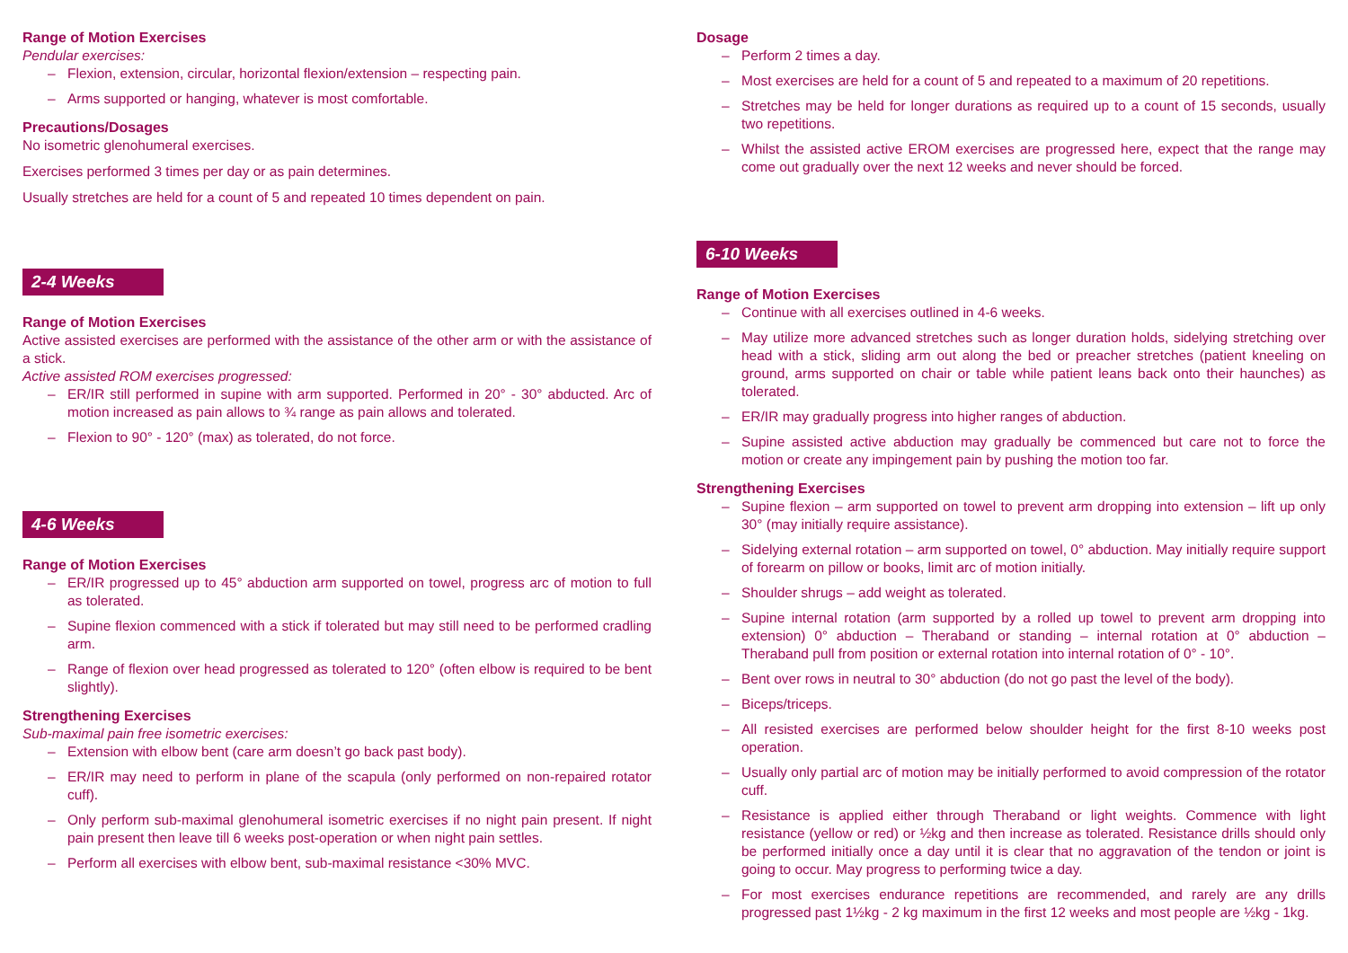Range of Motion Exercises
Pendular exercises:
– Flexion, extension, circular, horizontal flexion/extension – respecting pain.
– Arms supported or hanging, whatever is most comfortable.
Precautions/Dosages
No isometric glenohumeral exercises.
Exercises performed 3 times per day or as pain determines.
Usually stretches are held for a count of 5 and repeated 10 times dependent on pain.
2-4 Weeks
Range of Motion Exercises
Active assisted exercises are performed with the assistance of the other arm or with the assistance of a stick.
Active assisted ROM exercises progressed:
– ER/IR still performed in supine with arm supported. Performed in 20° - 30° abducted. Arc of motion increased as pain allows to ¾ range as pain allows and tolerated.
– Flexion to 90° - 120° (max) as tolerated, do not force.
4-6 Weeks
Range of Motion Exercises
– ER/IR progressed up to 45° abduction arm supported on towel, progress arc of motion to full as tolerated.
– Supine flexion commenced with a stick if tolerated but may still need to be performed cradling arm.
– Range of flexion over head progressed as tolerated to 120° (often elbow is required to be bent slightly).
Strengthening Exercises
Sub-maximal pain free isometric exercises:
– Extension with elbow bent (care arm doesn’t go back past body).
– ER/IR may need to perform in plane of the scapula (only performed on non-repaired rotator cuff).
– Only perform sub-maximal glenohumeral isometric exercises if no night pain present. If night pain present then leave till 6 weeks post-operation or when night pain settles.
– Perform all exercises with elbow bent, sub-maximal resistance <30% MVC.
Dosage
– Perform 2 times a day.
– Most exercises are held for a count of 5 and repeated to a maximum of 20 repetitions.
– Stretches may be held for longer durations as required up to a count of 15 seconds, usually two repetitions.
– Whilst the assisted active EROM exercises are progressed here, expect that the range may come out gradually over the next 12 weeks and never should be forced.
6-10 Weeks
Range of Motion Exercises
– Continue with all exercises outlined in 4-6 weeks.
– May utilize more advanced stretches such as longer duration holds, sidelying stretching over head with a stick, sliding arm out along the bed or preacher stretches (patient kneeling on ground, arms supported on chair or table while patient leans back onto their haunches) as tolerated.
– ER/IR may gradually progress into higher ranges of abduction.
– Supine assisted active abduction may gradually be commenced but care not to force the motion or create any impingement pain by pushing the motion too far.
Strengthening Exercises
– Supine flexion – arm supported on towel to prevent arm dropping into extension – lift up only 30° (may initially require assistance).
– Sidelying external rotation – arm supported on towel, 0° abduction. May initially require support of forearm on pillow or books, limit arc of motion initially.
– Shoulder shrugs – add weight as tolerated.
– Supine internal rotation (arm supported by a rolled up towel to prevent arm dropping into extension) 0° abduction – Theraband or standing – internal rotation at 0° abduction – Theraband pull from position or external rotation into internal rotation of 0° - 10°.
– Bent over rows in neutral to 30° abduction (do not go past the level of the body).
– Biceps/triceps.
– All resisted exercises are performed below shoulder height for the first 8-10 weeks post operation.
– Usually only partial arc of motion may be initially performed to avoid compression of the rotator cuff.
– Resistance is applied either through Theraband or light weights. Commence with light resistance (yellow or red) or ½kg and then increase as tolerated. Resistance drills should only be performed initially once a day until it is clear that no aggravation of the tendon or joint is going to occur. May progress to performing twice a day.
– For most exercises endurance repetitions are recommended, and rarely are any drills progressed past 1½kg - 2 kg maximum in the first 12 weeks and most people are ½kg - 1kg.